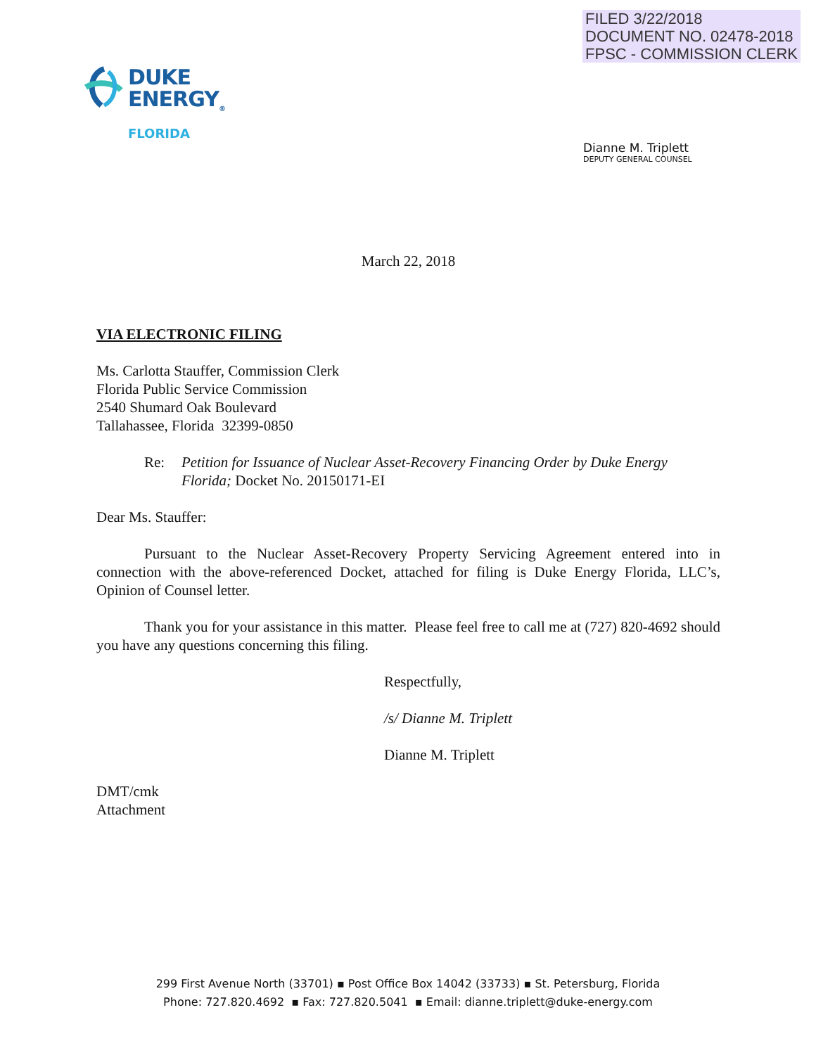FILED 3/22/2018
DOCUMENT NO. 02478-2018
FPSC - COMMISSION CLERK
DUKE
ENERGY<sub>®</sub>
FLORIDA
Dianne M. Triplett
DEPUTY GENERAL COUNSEL
March 22, 2018
VIA ELECTRONIC FILING
Ms. Carlotta Stauffer, Commission Clerk
Florida Public Service Commission
2540 Shumard Oak Boulevard
Tallahassee, Florida 32399-0850
Re: Petition for Issuance of Nuclear Asset-Recovery Financing Order by Duke Energy Florida; Docket No. 20150171-EI
Dear Ms. Stauffer:
Pursuant to the Nuclear Asset-Recovery Property Servicing Agreement entered into in connection with the above-referenced Docket, attached for filing is Duke Energy Florida, LLC’s, Opinion of Counsel letter.
Thank you for your assistance in this matter. Please feel free to call me at (727) 820-4692 should you have any questions concerning this filing.
Respectfully,
/s/ Dianne M. Triplett
Dianne M. Triplett
DMT/cmk
Attachment
299 First Avenue North (33701) ▪ Post Office Box 14042 (33733) ▪ St. Petersburg, Florida
Phone: 727.820.4692 ▪ Fax: 727.820.5041 ▪ Email: dianne.triplett@duke-energy.com